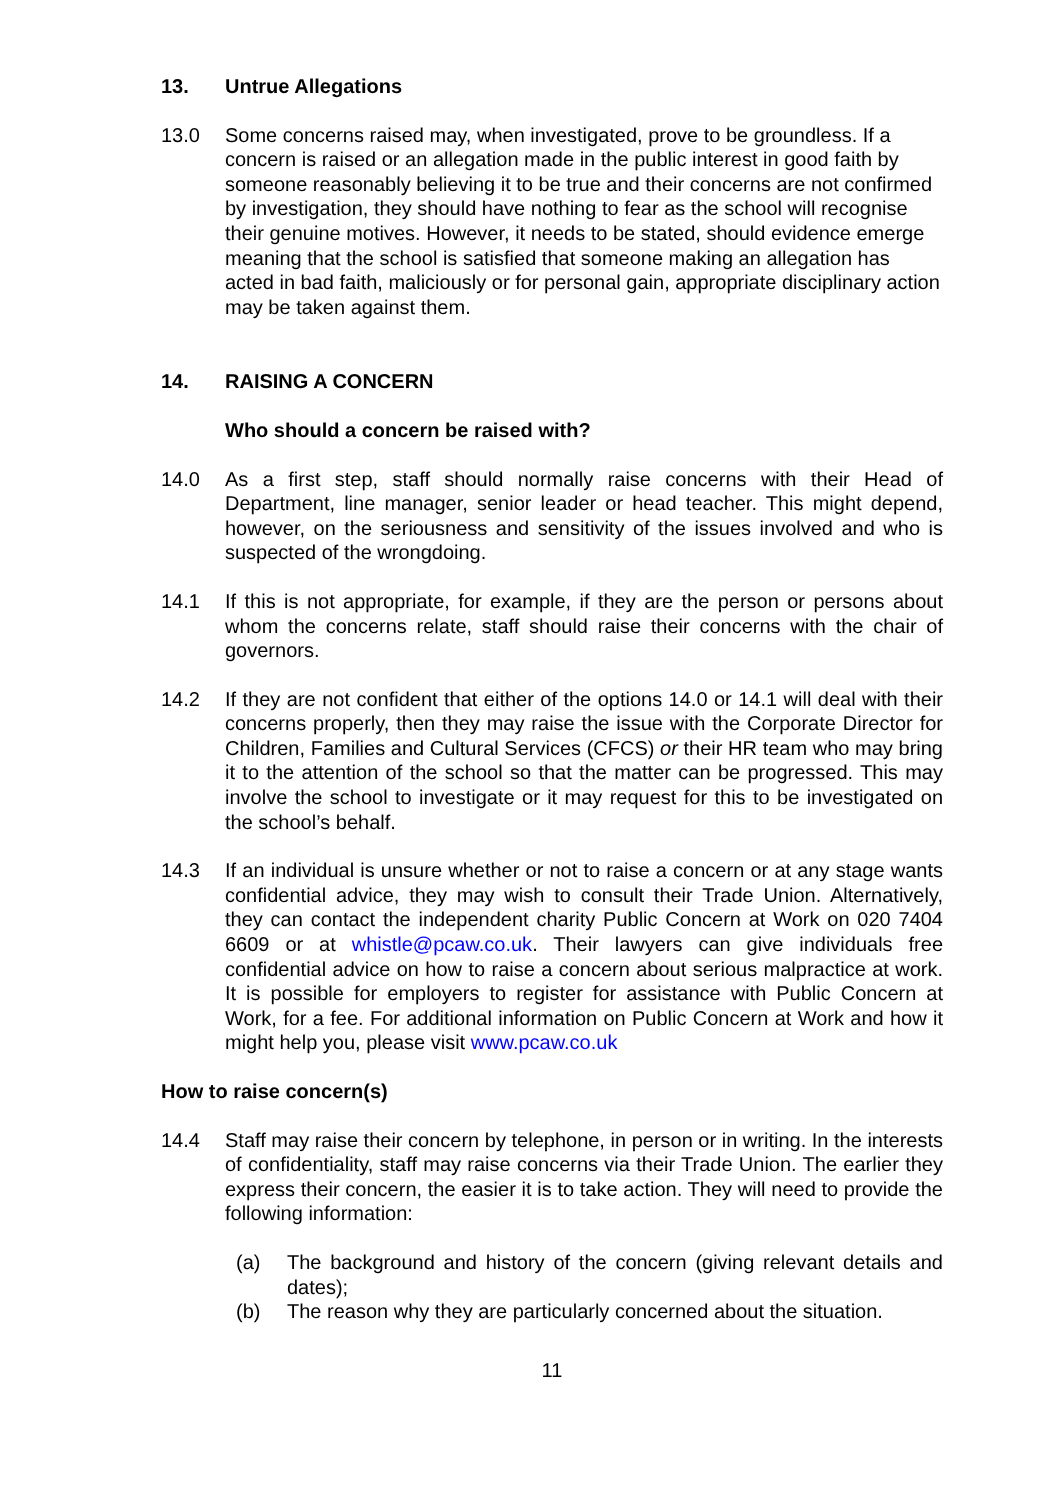13. Untrue Allegations
13.0 Some concerns raised may, when investigated, prove to be groundless. If a concern is raised or an allegation made in the public interest in good faith by someone reasonably believing it to be true and their concerns are not confirmed by investigation, they should have nothing to fear as the school will recognise their genuine motives. However, it needs to be stated, should evidence emerge meaning that the school is satisfied that someone making an allegation has acted in bad faith, maliciously or for personal gain, appropriate disciplinary action may be taken against them.
14. RAISING A CONCERN
Who should a concern be raised with?
14.0 As a first step, staff should normally raise concerns with their Head of Department, line manager, senior leader or head teacher. This might depend, however, on the seriousness and sensitivity of the issues involved and who is suspected of the wrongdoing.
14.1 If this is not appropriate, for example, if they are the person or persons about whom the concerns relate, staff should raise their concerns with the chair of governors.
14.2 If they are not confident that either of the options 14.0 or 14.1 will deal with their concerns properly, then they may raise the issue with the Corporate Director for Children, Families and Cultural Services (CFCS) or their HR team who may bring it to the attention of the school so that the matter can be progressed. This may involve the school to investigate or it may request for this to be investigated on the school’s behalf.
14.3 If an individual is unsure whether or not to raise a concern or at any stage wants confidential advice, they may wish to consult their Trade Union. Alternatively, they can contact the independent charity Public Concern at Work on 020 7404 6609 or at whistle@pcaw.co.uk. Their lawyers can give individuals free confidential advice on how to raise a concern about serious malpractice at work. It is possible for employers to register for assistance with Public Concern at Work, for a fee. For additional information on Public Concern at Work and how it might help you, please visit www.pcaw.co.uk
How to raise concern(s)
14.4 Staff may raise their concern by telephone, in person or in writing. In the interests of confidentiality, staff may raise concerns via their Trade Union. The earlier they express their concern, the easier it is to take action. They will need to provide the following information:
(a) The background and history of the concern (giving relevant details and dates);
(b) The reason why they are particularly concerned about the situation.
11